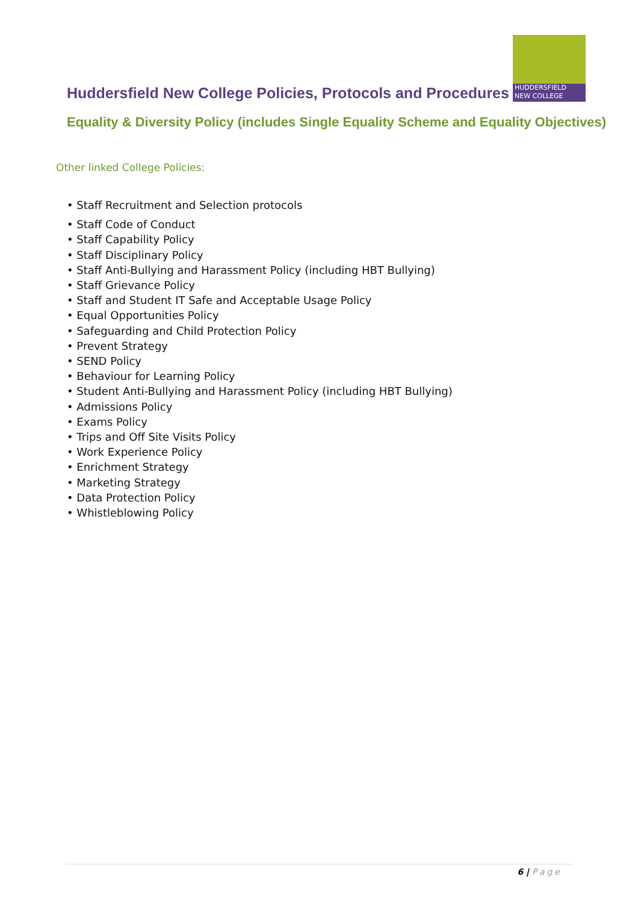HUDDERSFIELD
NEW COLLEGE
Huddersfield New College Policies, Protocols and Procedures
Equality & Diversity Policy (includes Single Equality Scheme and Equality Objectives)
Other linked College Policies:
• Staff Recruitment and Selection protocols
• Staff Code of Conduct
• Staff Capability Policy
• Staff Disciplinary Policy
• Staff Anti-Bullying and Harassment Policy (including HBT Bullying)
• Staff Grievance Policy
• Staff and Student IT Safe and Acceptable Usage Policy
• Equal Opportunities Policy
• Safeguarding and Child Protection Policy
• Prevent Strategy
• SEND Policy
• Behaviour for Learning Policy
• Student Anti-Bullying and Harassment Policy (including HBT Bullying)
• Admissions Policy
• Exams Policy
• Trips and Off Site Visits Policy
• Work Experience Policy
• Enrichment Strategy
• Marketing Strategy
• Data Protection Policy
• Whistleblowing Policy
6 | Page